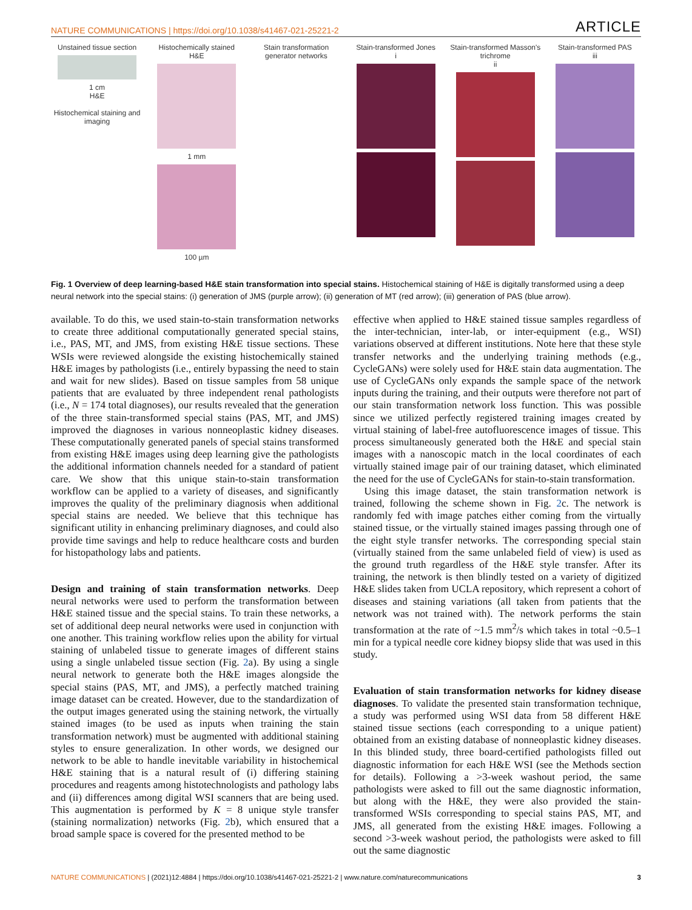NATURE COMMUNICATIONS | https://doi.org/10.1038/s41467-021-25221-2 ARTICLE
Unstained tissue section
1 cm
H&E
Histochemical staining and imaging
Histochemically stained H&E
1 mm
100 µm
Stain transformation generator networks
Stain-transformed Jones
i
Stain-transformed Masson's trichrome
ii
Stain-transformed PAS
iii
Fig. 1 Overview of deep learning-based H&E stain transformation into special stains. Histochemical staining of H&E is digitally transformed using a deep neural network into the special stains: (i) generation of JMS (purple arrow); (ii) generation of MT (red arrow); (iii) generation of PAS (blue arrow).
available. To do this, we used stain-to-stain transformation networks to create three additional computationally generated special stains, i.e., PAS, MT, and JMS, from existing H&E tissue sections. These WSIs were reviewed alongside the existing histochemically stained H&E images by pathologists (i.e., entirely bypassing the need to stain and wait for new slides). Based on tissue samples from 58 unique patients that are evaluated by three independent renal pathologists (i.e., N = 174 total diagnoses), our results revealed that the generation of the three stain-transformed special stains (PAS, MT, and JMS) improved the diagnoses in various nonneoplastic kidney diseases. These computationally generated panels of special stains transformed from existing H&E images using deep learning give the pathologists the additional information channels needed for a standard of patient care. We show that this unique stain-to-stain transformation workflow can be applied to a variety of diseases, and significantly improves the quality of the preliminary diagnosis when additional special stains are needed. We believe that this technique has significant utility in enhancing preliminary diagnoses, and could also provide time savings and help to reduce healthcare costs and burden for histopathology labs and patients.
Design and training of stain transformation networks. Deep neural networks were used to perform the transformation between H&E stained tissue and the special stains. To train these networks, a set of additional deep neural networks were used in conjunction with one another. This training workflow relies upon the ability for virtual staining of unlabeled tissue to generate images of different stains using a single unlabeled tissue section (Fig. 2a). By using a single neural network to generate both the H&E images alongside the special stains (PAS, MT, and JMS), a perfectly matched training image dataset can be created. However, due to the standardization of the output images generated using the staining network, the virtually stained images (to be used as inputs when training the stain transformation network) must be augmented with additional staining styles to ensure generalization. In other words, we designed our network to be able to handle inevitable variability in histochemical H&E staining that is a natural result of (i) differing staining procedures and reagents among histotechnologists and pathology labs and (ii) differences among digital WSI scanners that are being used. This augmentation is performed by K = 8 unique style transfer (staining normalization) networks (Fig. 2b), which ensured that a broad sample space is covered for the presented method to be
effective when applied to H&E stained tissue samples regardless of the inter-technician, inter-lab, or inter-equipment (e.g., WSI) variations observed at different institutions. Note here that these style transfer networks and the underlying training methods (e.g., CycleGANs) were solely used for H&E stain data augmentation. The use of CycleGANs only expands the sample space of the network inputs during the training, and their outputs were therefore not part of our stain transformation network loss function. This was possible since we utilized perfectly registered training images created by virtual staining of label-free autofluorescence images of tissue. This process simultaneously generated both the H&E and special stain images with a nanoscopic match in the local coordinates of each virtually stained image pair of our training dataset, which eliminated the need for the use of CycleGANs for stain-to-stain transformation.
Using this image dataset, the stain transformation network is trained, following the scheme shown in Fig. 2c. The network is randomly fed with image patches either coming from the virtually stained tissue, or the virtually stained images passing through one of the eight style transfer networks. The corresponding special stain (virtually stained from the same unlabeled field of view) is used as the ground truth regardless of the H&E style transfer. After its training, the network is then blindly tested on a variety of digitized H&E slides taken from UCLA repository, which represent a cohort of diseases and staining variations (all taken from patients that the network was not trained with). The network performs the stain transformation at the rate of ~1.5 mm<sup>2</sup>/s which takes in total ~0.5–1 min for a typical needle core kidney biopsy slide that was used in this study.
Evaluation of stain transformation networks for kidney disease diagnoses. To validate the presented stain transformation technique, a study was performed using WSI data from 58 different H&E stained tissue sections (each corresponding to a unique patient) obtained from an existing database of nonneoplastic kidney diseases. In this blinded study, three board-certified pathologists filled out diagnostic information for each H&E WSI (see the Methods section for details). Following a >3-week washout period, the same pathologists were asked to fill out the same diagnostic information, but along with the H&E, they were also provided the stain-transformed WSIs corresponding to special stains PAS, MT, and JMS, all generated from the existing H&E images. Following a second >3-week washout period, the pathologists were asked to fill out the same diagnostic
NATURE COMMUNICATIONS | (2021)12:4884 | https://doi.org/10.1038/s41467-021-25221-2 | www.nature.com/naturecommunications 3